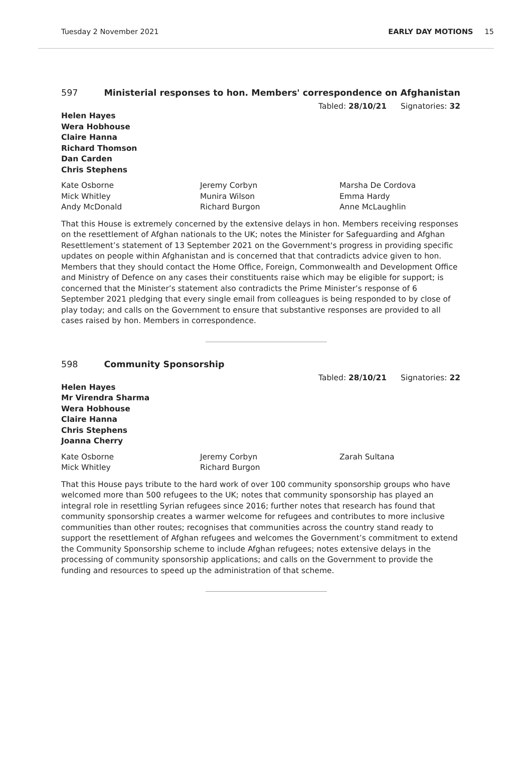Tuesday 2 November 2021 EARLY DAY MOTIONS 15
597 Ministerial responses to hon. Members' correspondence on Afghanistan
Tabled: 28/10/21 Signatories: 32
Helen Hayes
Wera Hobhouse
Claire Hanna
Richard Thomson
Dan Carden
Chris Stephens
Kate Osborne
Jeremy Corbyn
Marsha De Cordova
Mick Whitley
Munira Wilson
Emma Hardy
Andy McDonald
Richard Burgon
Anne McLaughlin
That this House is extremely concerned by the extensive delays in hon. Members receiving responses on the resettlement of Afghan nationals to the UK; notes the Minister for Safeguarding and Afghan Resettlement’s statement of 13 September 2021 on the Government's progress in providing specific updates on people within Afghanistan and is concerned that that contradicts advice given to hon. Members that they should contact the Home Office, Foreign, Commonwealth and Development Office and Ministry of Defence on any cases their constituents raise which may be eligible for support; is concerned that the Minister’s statement also contradicts the Prime Minister’s response of 6 September 2021 pledging that every single email from colleagues is being responded to by close of play today; and calls on the Government to ensure that substantive responses are provided to all cases raised by hon. Members in correspondence.
598 Community Sponsorship
Tabled: 28/10/21 Signatories: 22
Helen Hayes
Mr Virendra Sharma
Wera Hobhouse
Claire Hanna
Chris Stephens
Joanna Cherry
Kate Osborne
Jeremy Corbyn
Zarah Sultana
Mick Whitley
Richard Burgon
That this House pays tribute to the hard work of over 100 community sponsorship groups who have welcomed more than 500 refugees to the UK; notes that community sponsorship has played an integral role in resettling Syrian refugees since 2016; further notes that research has found that community sponsorship creates a warmer welcome for refugees and contributes to more inclusive communities than other routes; recognises that communities across the country stand ready to support the resettlement of Afghan refugees and welcomes the Government’s commitment to extend the Community Sponsorship scheme to include Afghan refugees; notes extensive delays in the processing of community sponsorship applications; and calls on the Government to provide the funding and resources to speed up the administration of that scheme.